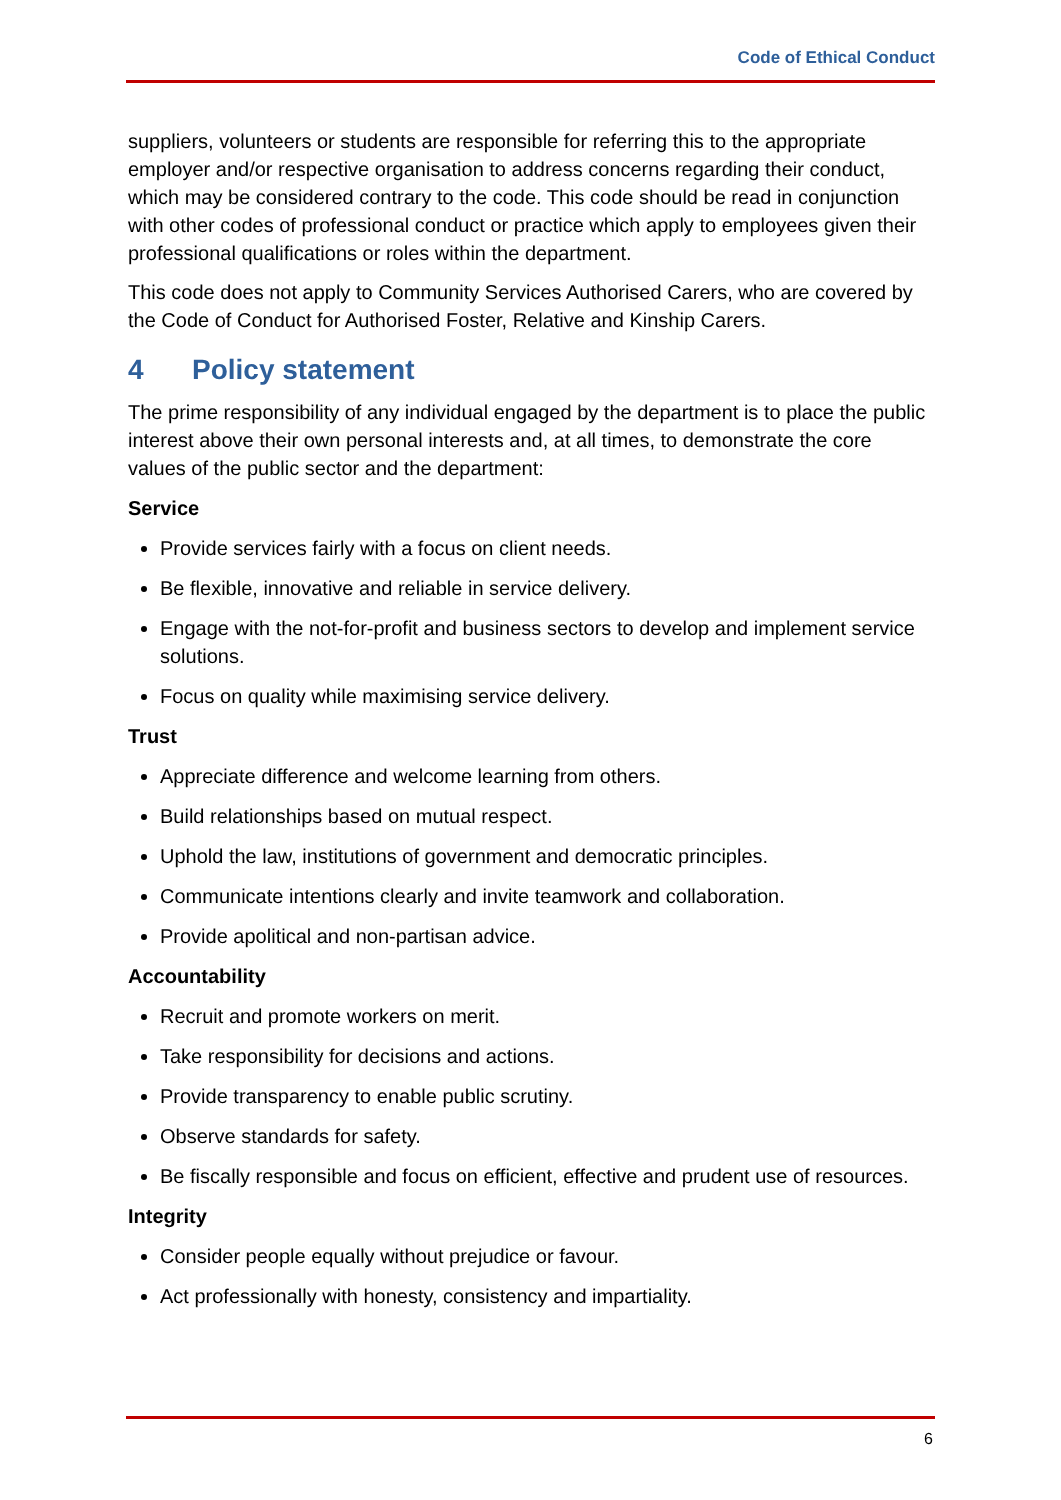Code of Ethical Conduct
suppliers, volunteers or students are responsible for referring this to the appropriate employer and/or respective organisation to address concerns regarding their conduct, which may be considered contrary to the code. This code should be read in conjunction with other codes of professional conduct or practice which apply to employees given their professional qualifications or roles within the department.
This code does not apply to Community Services Authorised Carers, who are covered by the Code of Conduct for Authorised Foster, Relative and Kinship Carers.
4 Policy statement
The prime responsibility of any individual engaged by the department is to place the public interest above their own personal interests and, at all times, to demonstrate the core values of the public sector and the department:
Service
Provide services fairly with a focus on client needs.
Be flexible, innovative and reliable in service delivery.
Engage with the not-for-profit and business sectors to develop and implement service solutions.
Focus on quality while maximising service delivery.
Trust
Appreciate difference and welcome learning from others.
Build relationships based on mutual respect.
Uphold the law, institutions of government and democratic principles.
Communicate intentions clearly and invite teamwork and collaboration.
Provide apolitical and non-partisan advice.
Accountability
Recruit and promote workers on merit.
Take responsibility for decisions and actions.
Provide transparency to enable public scrutiny.
Observe standards for safety.
Be fiscally responsible and focus on efficient, effective and prudent use of resources.
Integrity
Consider people equally without prejudice or favour.
Act professionally with honesty, consistency and impartiality.
6